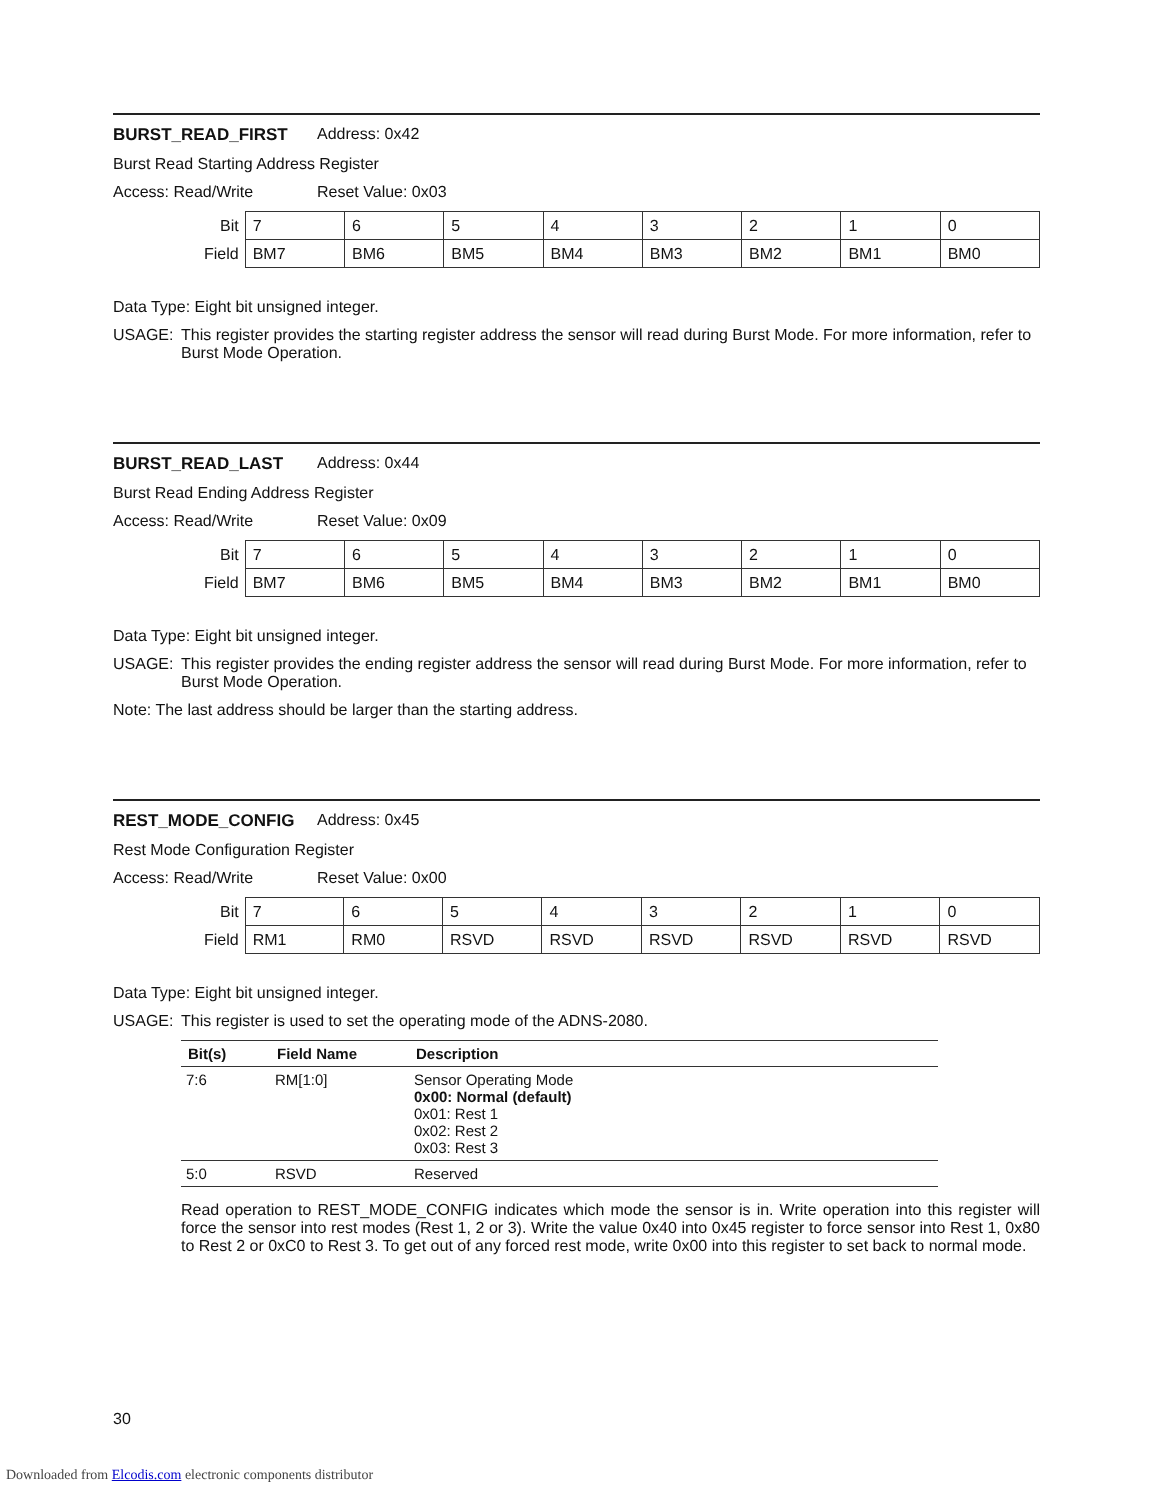BURST_READ_FIRST Address: 0x42
Burst Read Starting Address Register
Access: Read/Write Reset Value: 0x03
| Bit | 7 | 6 | 5 | 4 | 3 | 2 | 1 | 0 |
| Field | BM7 | BM6 | BM5 | BM4 | BM3 | BM2 | BM1 | BM0 |
Data Type: Eight bit unsigned integer.
USAGE: This register provides the starting register address the sensor will read during Burst Mode. For more information, refer to Burst Mode Operation.
BURST_READ_LAST Address: 0x44
Burst Read Ending Address Register
Access: Read/Write Reset Value: 0x09
| Bit | 7 | 6 | 5 | 4 | 3 | 2 | 1 | 0 |
| Field | BM7 | BM6 | BM5 | BM4 | BM3 | BM2 | BM1 | BM0 |
Data Type: Eight bit unsigned integer.
USAGE: This register provides the ending register address the sensor will read during Burst Mode. For more information, refer to Burst Mode Operation.
Note: The last address should be larger than the starting address.
REST_MODE_CONFIG Address: 0x45
Rest Mode Configuration Register
Access: Read/Write Reset Value: 0x00
| Bit | 7 | 6 | 5 | 4 | 3 | 2 | 1 | 0 |
| Field | RM1 | RM0 | RSVD | RSVD | RSVD | RSVD | RSVD | RSVD |
Data Type: Eight bit unsigned integer.
USAGE: This register is used to set the operating mode of the ADNS-2080.
| Bit(s) | Field Name | Description |
| --- | --- | --- |
| 7:6 | RM[1:0] | Sensor Operating Mode 0x00: Normal (default) 0x01: Rest 1 0x02: Rest 2 0x03: Rest 3 |
| 5:0 | RSVD | Reserved |
Read operation to REST_MODE_CONFIG indicates which mode the sensor is in. Write operation into this register will force the sensor into rest modes (Rest 1, 2 or 3). Write the value 0x40 into 0x45 register to force sensor into Rest 1, 0x80 to Rest 2 or 0xC0 to Rest 3. To get out of any forced rest mode, write 0x00 into this register to set back to normal mode.
30
Downloaded from Elcodis.com electronic components distributor